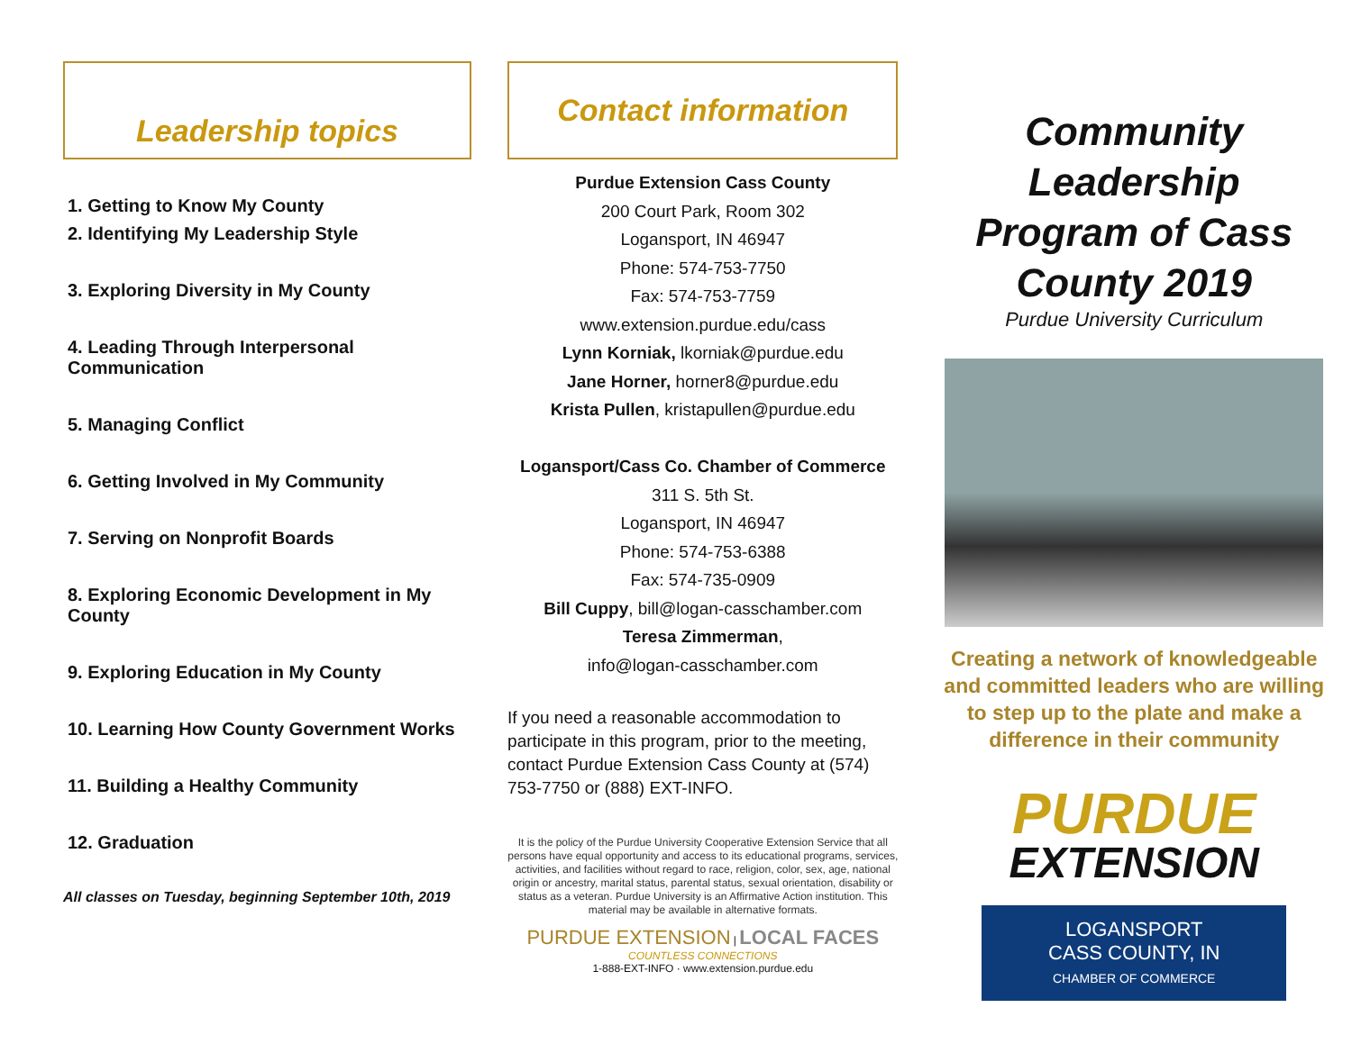Leadership topics
1. Getting to Know My County
2. Identifying My Leadership Style
3. Exploring Diversity in My County
4. Leading Through Interpersonal Communication
5. Managing Conflict
6. Getting Involved in My Community
7. Serving on Nonprofit Boards
8. Exploring Economic Development in My County
9. Exploring Education in My County
10. Learning How County Government Works
11. Building a Healthy Community
12. Graduation
All classes on Tuesday, beginning September 10th, 2019
Contact information
Purdue Extension Cass County
200 Court Park, Room 302
Logansport, IN 46947
Phone: 574-753-7750
Fax: 574-753-7759
www.extension.purdue.edu/cass
Lynn Korniak, lkorniak@purdue.edu
Jane Horner, horner8@purdue.edu
Krista Pullen, kristapullen@purdue.edu
Logansport/Cass Co. Chamber of Commerce
311 S. 5th St.
Logansport, IN 46947
Phone: 574-753-6388
Fax: 574-735-0909
Bill Cuppy, bill@logan-casschamber.com
Teresa Zimmerman,
info@logan-casschamber.com
If you need a reasonable accommodation to participate in this program, prior to the meeting, contact Purdue Extension Cass County at (574) 753-7750 or (888) EXT-INFO.
It is the policy of the Purdue University Cooperative Extension Service that all persons have equal opportunity and access to its educational programs, services, activities, and facilities without regard to race, religion, color, sex, age, national origin or ancestry, marital status, parental status, sexual orientation, disability or status as a veteran. Purdue University is an Affirmative Action institution. This material may be available in alternative formats.
PURDUE EXTENSION | LOCAL FACES COUNTLESS CONNECTIONS
1-888-EXT-INFO · www.extension.purdue.edu
Community Leadership Program of Cass County 2019
Purdue University Curriculum
Creating a network of knowledgeable and committed leaders who are willing to step up to the plate and make a difference in their community
PURDUE
EXTENSION
LOGANSPORT
CASS COUNTY, IN
CHAMBER OF COMMERCE